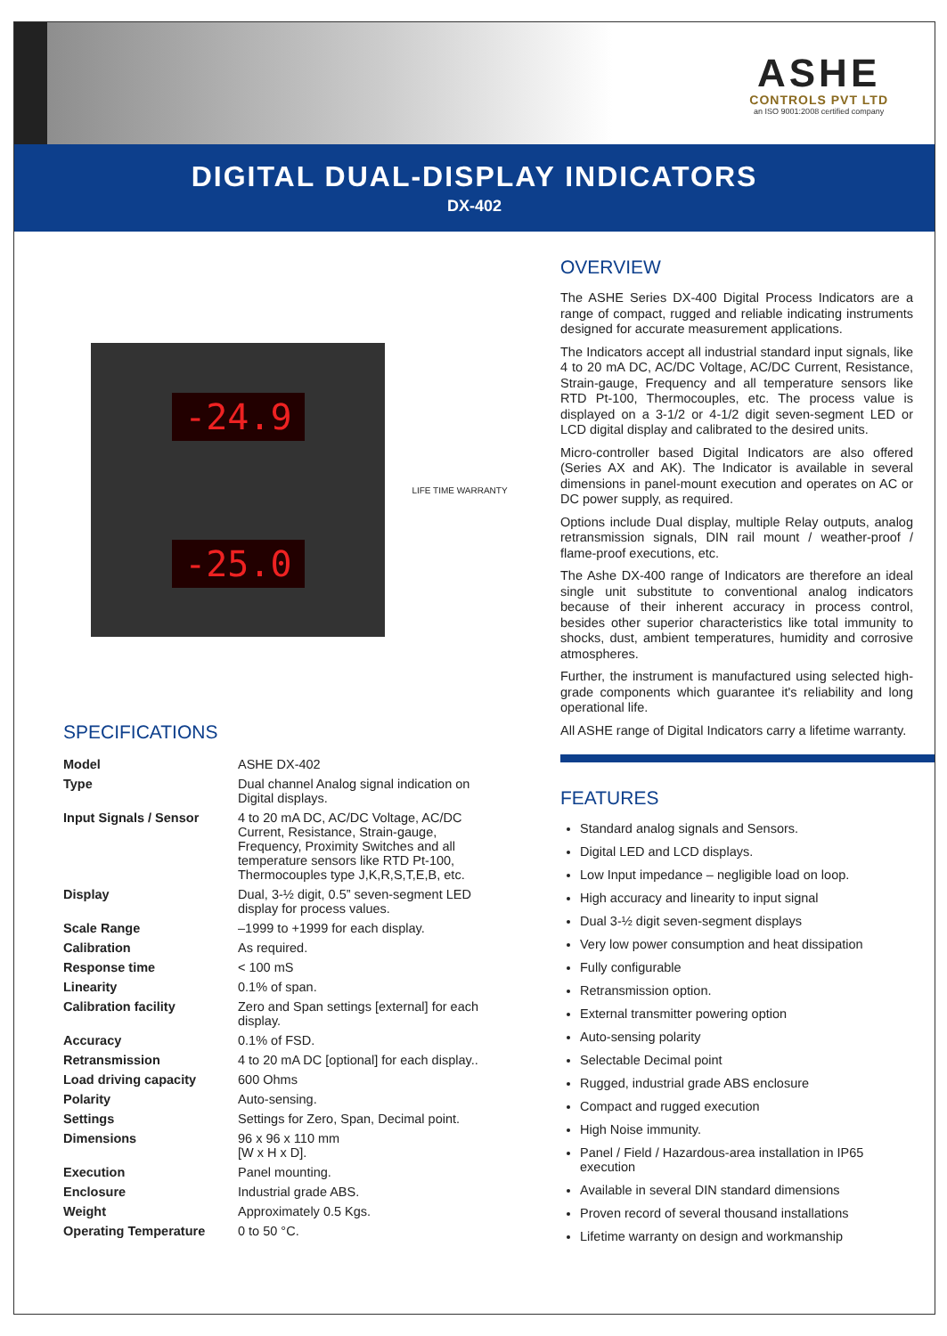ASHE
CONTROLS PVT LTD
an ISO 9001:2008 certified company
DIGITAL DUAL-DISPLAY INDICATORS
DX-402
-24.9
-25.0
LIFE TIME WARRANTY
SPECIFICATIONS
| Model | ASHE DX-402 |
| Type | Dual channel Analog signal indication on Digital displays. |
| Input Signals / Sensor | 4 to 20 mA DC, AC/DC Voltage, AC/DC Current, Resistance, Strain-gauge, Frequency, Proximity Switches and all temperature sensors like RTD Pt-100, Thermocouples type J,K,R,S,T,E,B, etc. |
| Display | Dual, 3-½ digit, 0.5” seven-segment LED display for process values. |
| Scale Range | –1999 to +1999 for each display. |
| Calibration | As required. |
| Response time | < 100 mS |
| Linearity | 0.1% of span. |
| Calibration facility | Zero and Span settings [external] for each display. |
| Accuracy | 0.1% of FSD. |
| Retransmission | 4 to 20 mA DC [optional] for each display.. |
| Load driving capacity | 600 Ohms |
| Polarity | Auto-sensing. |
| Settings | Settings for Zero, Span, Decimal point. |
| Dimensions | 96 x 96 x 110 mm [W x H x D]. |
| Execution | Panel mounting. |
| Enclosure | Industrial grade ABS. |
| Weight | Approximately 0.5 Kgs. |
| Operating Temperature | 0 to 50 °C. |
OVERVIEW
The ASHE Series DX-400 Digital Process Indicators are a range of compact, rugged and reliable indicating instruments designed for accurate measurement applications.
The Indicators accept all industrial standard input signals, like 4 to 20 mA DC, AC/DC Voltage, AC/DC Current, Resistance, Strain-gauge, Frequency and all temperature sensors like RTD Pt-100, Thermocouples, etc. The process value is displayed on a 3-1/2 or 4-1/2 digit seven-segment LED or LCD digital display and calibrated to the desired units.
Micro-controller based Digital Indicators are also offered (Series AX and AK). The Indicator is available in several dimensions in panel-mount execution and operates on AC or DC power supply, as required.
Options include Dual display, multiple Relay outputs, analog retransmission signals, DIN rail mount / weather-proof / flame-proof executions, etc.
The Ashe DX-400 range of Indicators are therefore an ideal single unit substitute to conventional analog indicators because of their inherent accuracy in process control, besides other superior characteristics like total immunity to shocks, dust, ambient temperatures, humidity and corrosive atmospheres.
Further, the instrument is manufactured using selected high-grade components which guarantee it's reliability and long operational life.
All ASHE range of Digital Indicators carry a lifetime warranty.
FEATURES
Standard analog signals and Sensors.
Digital LED and LCD displays.
Low Input impedance – negligible load on loop.
High accuracy and linearity to input signal
Dual 3-½ digit seven-segment displays
Very low power consumption and heat dissipation
Fully configurable
Retransmission option.
External transmitter powering option
Auto-sensing polarity
Selectable Decimal point
Rugged, industrial grade ABS enclosure
Compact and rugged execution
High Noise immunity.
Panel / Field / Hazardous-area installation in IP65 execution
Available in several DIN standard dimensions
Proven record of several thousand installations
Lifetime warranty on design and workmanship